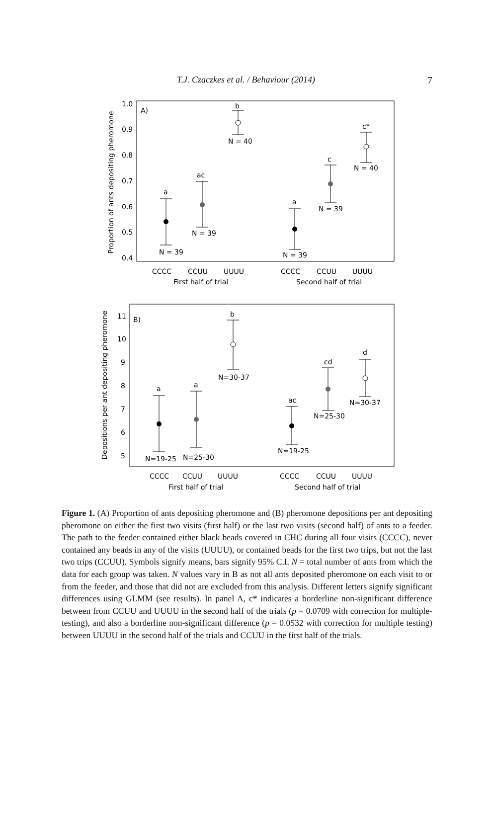T.J. Czaczkes et al. / Behaviour (2014) 7
A)
Proportion of ants depositing pheromone
1.0
0.9
0.8
0.7
0.6
0.5
0.4
a
ac
b
a
c
c*
N = 39
N = 39
N = 40
N = 39
N = 39
N = 40
CCCC
CCUU
UUUU
CCCC
CCUU
UUUU
First half of trial
Second half of trial
B)
Depositions per ant depositing pheromone
11
10
9
8
7
6
5
a
a
b
ac
cd
d
N=19-25
N=25-30
N=30-37
N=19-25
N=25-30
N=30-37
CCCC
CCUU
UUUU
CCCC
CCUU
UUUU
First half of trial
Second half of trial
Figure 1. (A) Proportion of ants depositing pheromone and (B) pheromone depositions per ant depositing pheromone on either the first two visits (first half) or the last two visits (second half) of ants to a feeder. The path to the feeder contained either black beads covered in CHC during all four visits (CCCC), never contained any beads in any of the visits (UUUU), or contained beads for the first two trips, but not the last two trips (CCUU). Symbols signify means, bars signify 95% C.I. N = total number of ants from which the data for each group was taken. N values vary in B as not all ants deposited pheromone on each visit to or from the feeder, and those that did not are excluded from this analysis. Different letters signify significant differences using GLMM (see results). In panel A, c* indicates a borderline non-significant difference between from CCUU and UUUU in the second half of the trials (p = 0.0709 with correction for multiple-testing), and also a borderline non-significant difference (p = 0.0532 with correction for multiple testing) between UUUU in the second half of the trials and CCUU in the first half of the trials.